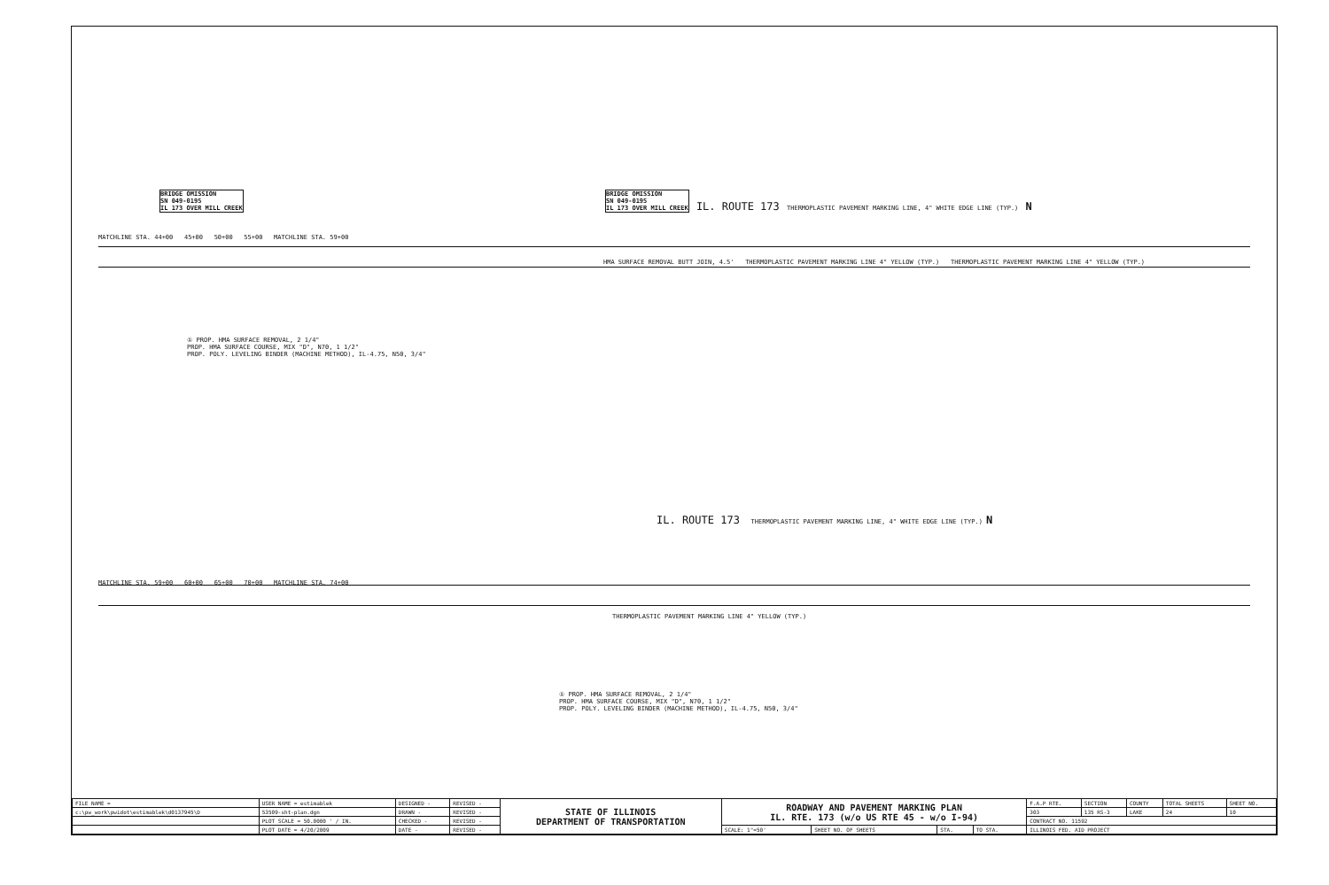BRIDGE OMISSION
SN 049-0195
IL 173 OVER MILL CREEK BRIDGE OMISSION
SN 049-0195
IL 173 OVER MILL CREEK IL. ROUTE 173 THERMOPLASTIC PAVEMENT MARKING LINE, 4" WHITE EDGE LINE (TYP.) N
MATCHLINE STA. 44+00 45+00 50+00 55+00 MATCHLINE STA. 59+00
HMA SURFACE REMOVAL BUTT JOIN, 4.5' THERMOPLASTIC PAVEMENT MARKING LINE 4" YELLOW (TYP.) THERMOPLASTIC PAVEMENT MARKING LINE 4" YELLOW (TYP.)
① PROP. HMA SURFACE REMOVAL, 2 1/4"
PROP. HMA SURFACE COURSE, MIX "D", N70, 1 1/2"
PROP. POLY. LEVELING BINDER (MACHINE METHOD), IL-4.75, N50, 3/4"
IL. ROUTE 173 THERMOPLASTIC PAVEMENT MARKING LINE, 4" WHITE EDGE LINE (TYP.) N
MATCHLINE STA. 59+00 60+00 65+00 70+00 MATCHLINE STA. 74+00
THERMOPLASTIC PAVEMENT MARKING LINE 4" YELLOW (TYP.)
① PROP. HMA SURFACE REMOVAL, 2 1/4"
PROP. HMA SURFACE COURSE, MIX "D", N70, 1 1/2"
PROP. POLY. LEVELING BINDER (MACHINE METHOD), IL-4.75, N50, 3/4"
| FILE NAME = | USER NAME = estimablek | DESIGNED - | REVISED - | STATE OF ILLINOIS DEPARTMENT OF TRANSPORTATION | ROADWAY AND PAVEMENT MARKING PLAN IL. RTE. 173 (w/o US RTE 45 - w/o I-94) | | | | F.A.P RTE. | SECTION | COUNTY | TOTAL SHEETS | SHEET NO. |
| c:\pw_work\pwidot\estimablek\d0137945\D | 53509-sht-plan.dgn | DRAWN - | REVISED - | | | | | | 303 | 135 RS-3 | LAKE | 24 | 10 |
| | PLOT SCALE = 50.0000 ' / IN. | CHECKED - | REVISED - | | | | | | CONTRACT NO. 11592 | | | | |
| | PLOT DATE = 4/20/2009 | DATE - | REVISED - | | SCALE: 1"=50' | SHEET NO. OF SHEETS | STA. | TO STA. | ILLINOIS FED. AID PROJECT | | | | |